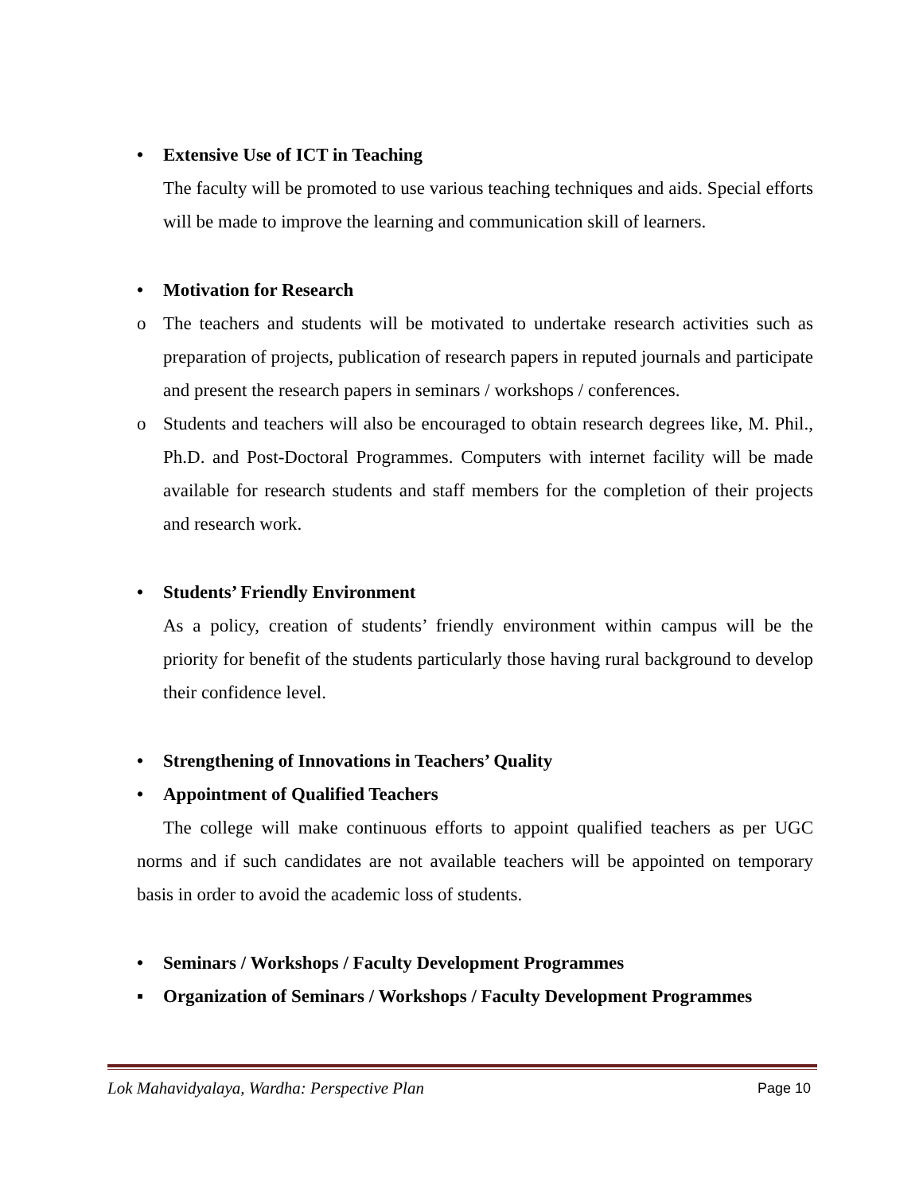• Extensive Use of ICT in Teaching
The faculty will be promoted to use various teaching techniques and aids. Special efforts will be made to improve the learning and communication skill of learners.
• Motivation for Research
o The teachers and students will be motivated to undertake research activities such as preparation of projects, publication of research papers in reputed journals and participate and present the research papers in seminars / workshops / conferences.
o Students and teachers will also be encouraged to obtain research degrees like, M. Phil., Ph.D. and Post-Doctoral Programmes. Computers with internet facility will be made available for research students and staff members for the completion of their projects and research work.
• Students’ Friendly Environment
As a policy, creation of students’ friendly environment within campus will be the priority for benefit of the students particularly those having rural background to develop their confidence level.
• Strengthening of Innovations in Teachers’ Quality
• Appointment of Qualified Teachers
The college will make continuous efforts to appoint qualified teachers as per UGC norms and if such candidates are not available teachers will be appointed on temporary basis in order to avoid the academic loss of students.
• Seminars / Workshops / Faculty Development Programmes
▪ Organization of Seminars / Workshops / Faculty Development Programmes
Lok Mahavidyalaya, Wardha: Perspective Plan Page 10